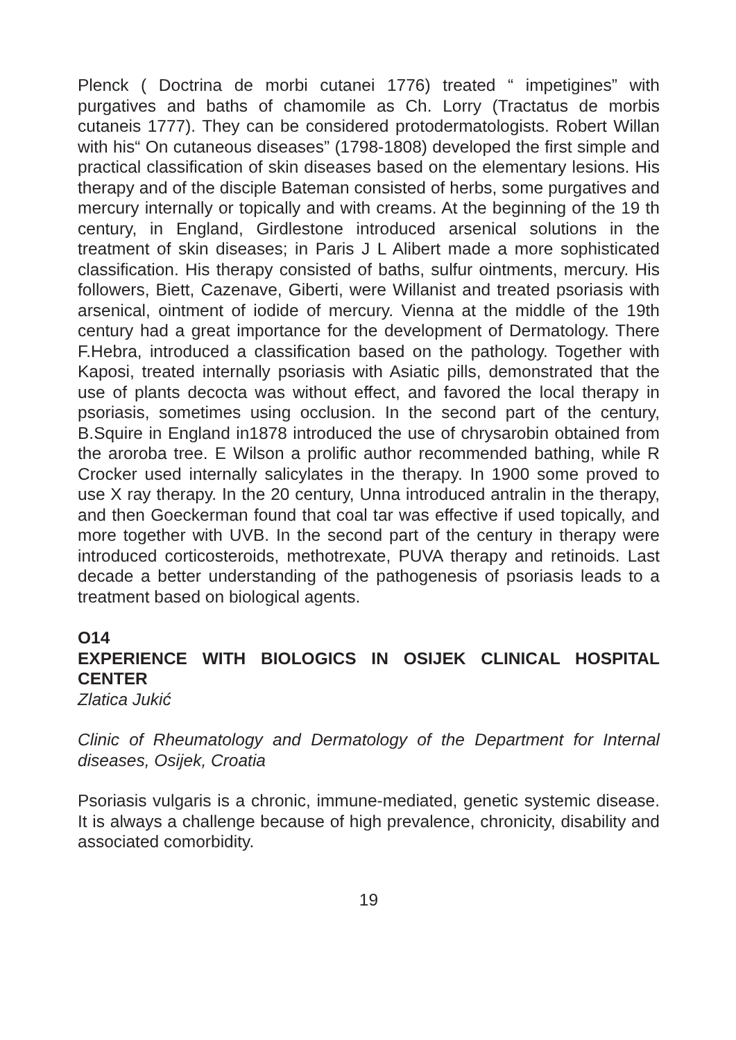Plenck ( Doctrina de morbi cutanei 1776) treated “ impetigines” with purgatives and baths of chamomile as Ch. Lorry (Tractatus de morbis cutaneis 1777). They can be considered protodermatologists. Robert Willan with his“ On cutaneous diseases” (1798-1808) developed the first simple and practical classification of skin diseases based on the elementary lesions. His therapy and of the disciple Bateman consisted of herbs, some purgatives and mercury internally or topically and with creams. At the beginning of the 19 th century, in England, Girdlestone introduced arsenical solutions in the treatment of skin diseases; in Paris J L Alibert made a more sophisticated classification. His therapy consisted of baths, sulfur ointments, mercury. His followers, Biett, Cazenave, Giberti, were Willanist and treated psoriasis with arsenical, ointment of iodide of mercury. Vienna at the middle of the 19th century had a great importance for the development of Dermatology. There F.Hebra, introduced a classification based on the pathology. Together with Kaposi, treated internally psoriasis with Asiatic pills, demonstrated that the use of plants decocta was without effect, and favored the local therapy in psoriasis, sometimes using occlusion. In the second part of the century, B.Squire in England in1878 introduced the use of chrysarobin obtained from the aroroba tree. E Wilson a prolific author recommended bathing, while R Crocker used internally salicylates in the therapy. In 1900 some proved to use X ray therapy. In the 20 century, Unna introduced antralin in the therapy, and then Goeckerman found that coal tar was effective if used topically, and more together with UVB. In the second part of the century in therapy were introduced corticosteroids, methotrexate, PUVA therapy and retinoids. Last decade a better understanding of the pathogenesis of psoriasis leads to a treatment based on biological agents.
O14
EXPERIENCE WITH BIOLOGICS IN OSIJEK CLINICAL HOSPITAL CENTER
Zlatica Jukić
Clinic of Rheumatology and Dermatology of the Department for Internal diseases, Osijek, Croatia
Psoriasis vulgaris is a chronic, immune-mediated, genetic systemic disease. It is always a challenge because of high prevalence, chronicity, disability and associated comorbidity.
19